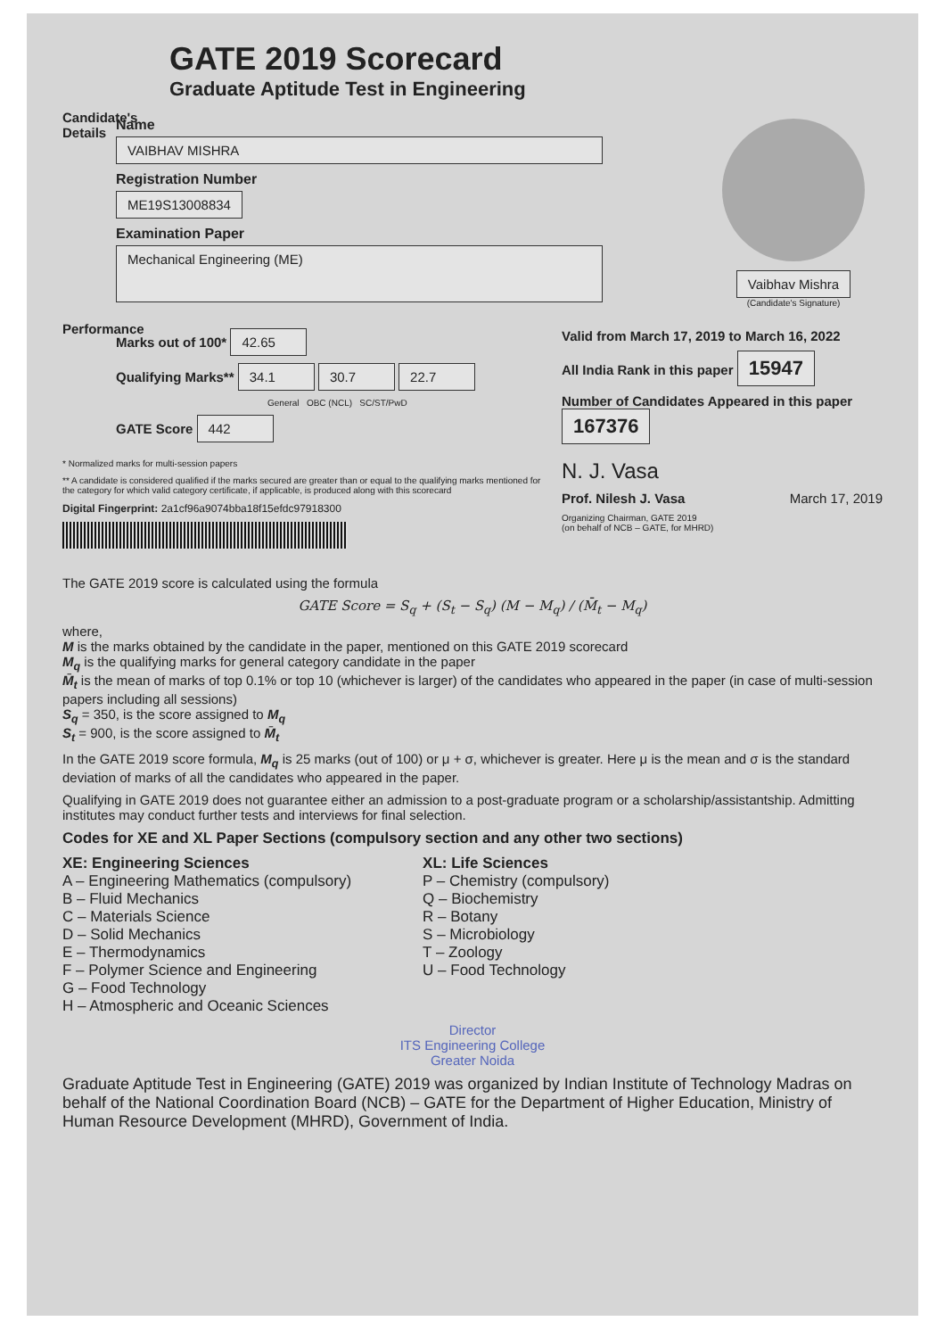GATE 2019 Scorecard
Graduate Aptitude Test in Engineering
Candidate's Details
Name
VAIBHAV MISHRA
Registration Number
ME19S13008834
Examination Paper
Mechanical Engineering (ME)
Vaibhav Mishra
(Candidate's Signature)
Performance
Marks out of 100* 42.65
Qualifying Marks** 34.1 30.7 22.7
General OBC (NCL) SC/ST/PwD
GATE Score 442
Valid from March 17, 2019 to March 16, 2022
All India Rank in this paper 15947
Number of Candidates Appeared in this paper 167376
* Normalized marks for multi-session papers
** A candidate is considered qualified if the marks secured are greater than or equal to the qualifying marks mentioned for the category for which valid category certificate, if applicable, is produced along with this scorecard
Digital Fingerprint: 2a1cf96a9074bba18f15efdc97918300
N. J. Vasa
Prof. Nilesh J. Vasa March 17, 2019
Organizing Chairman, GATE 2019
(on behalf of NCB – GATE, for MHRD)
The GATE 2019 score is calculated using the formula
GATE Score = S<sub>q</sub> + (S<sub>t</sub> − S<sub>q</sub>) (M − M<sub>q</sub>) / (M̄<sub>t</sub> − M<sub>q</sub>)
where,
M is the marks obtained by the candidate in the paper, mentioned on this GATE 2019 scorecard
M<sub>q</sub> is the qualifying marks for general category candidate in the paper
M̄<sub>t</sub> is the mean of marks of top 0.1% or top 10 (whichever is larger) of the candidates who appeared in the paper (in case of multi-session papers including all sessions)
S<sub>q</sub> = 350, is the score assigned to M<sub>q</sub>
S<sub>t</sub> = 900, is the score assigned to M̄<sub>t</sub>
In the GATE 2019 score formula, M<sub>q</sub> is 25 marks (out of 100) or μ + σ, whichever is greater. Here μ is the mean and σ is the standard deviation of marks of all the candidates who appeared in the paper.
Qualifying in GATE 2019 does not guarantee either an admission to a post-graduate program or a scholarship/assistantship. Admitting institutes may conduct further tests and interviews for final selection.
Codes for XE and XL Paper Sections (compulsory section and any other two sections)
XE: Engineering Sciences
A – Engineering Mathematics (compulsory)
B – Fluid Mechanics
C – Materials Science
D – Solid Mechanics
E – Thermodynamics
F – Polymer Science and Engineering
G – Food Technology
H – Atmospheric and Oceanic Sciences
XL: Life Sciences
P – Chemistry (compulsory)
Q – Biochemistry
R – Botany
S – Microbiology
T – Zoology
U – Food Technology
Director
ITS Engineering College
Greater Noida
Graduate Aptitude Test in Engineering (GATE) 2019 was organized by Indian Institute of Technology Madras on behalf of the National Coordination Board (NCB) – GATE for the Department of Higher Education, Ministry of Human Resource Development (MHRD), Government of India.